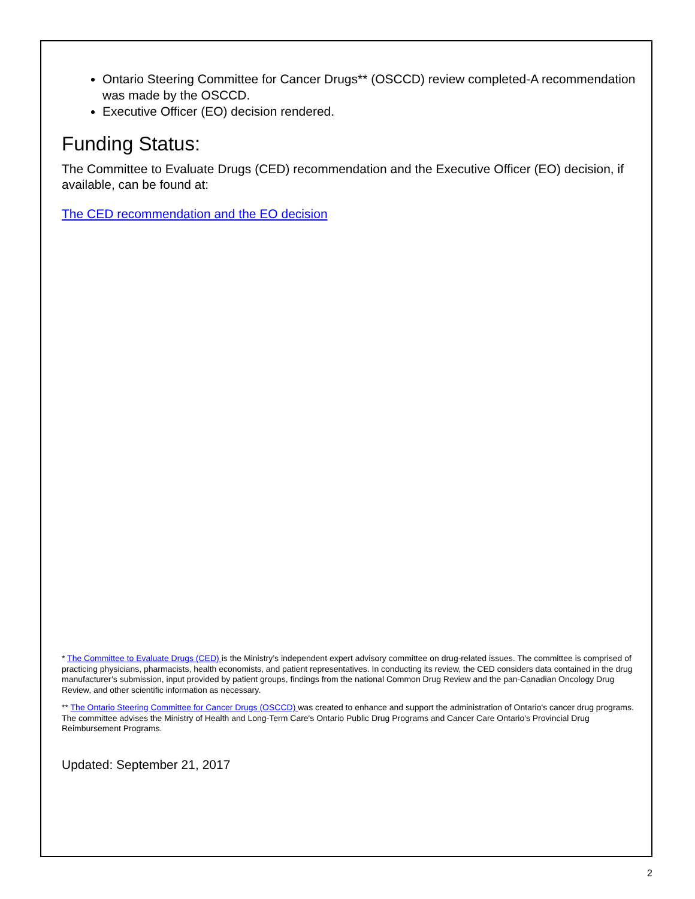Ontario Steering Committee for Cancer Drugs** (OSCCD) review completed-A recommendation was made by the OSCCD.
Executive Officer (EO) decision rendered.
Funding Status:
The Committee to Evaluate Drugs (CED) recommendation and the Executive Officer (EO) decision, if available, can be found at:
The CED recommendation and the EO decision
* The Committee to Evaluate Drugs (CED) is the Ministry’s independent expert advisory committee on drug-related issues. The committee is comprised of practicing physicians, pharmacists, health economists, and patient representatives. In conducting its review, the CED considers data contained in the drug manufacturer’s submission, input provided by patient groups, findings from the national Common Drug Review and the pan-Canadian Oncology Drug Review, and other scientific information as necessary.
** The Ontario Steering Committee for Cancer Drugs (OSCCD) was created to enhance and support the administration of Ontario's cancer drug programs. The committee advises the Ministry of Health and Long-Term Care's Ontario Public Drug Programs and Cancer Care Ontario's Provincial Drug Reimbursement Programs.
Updated: September 21, 2017
2